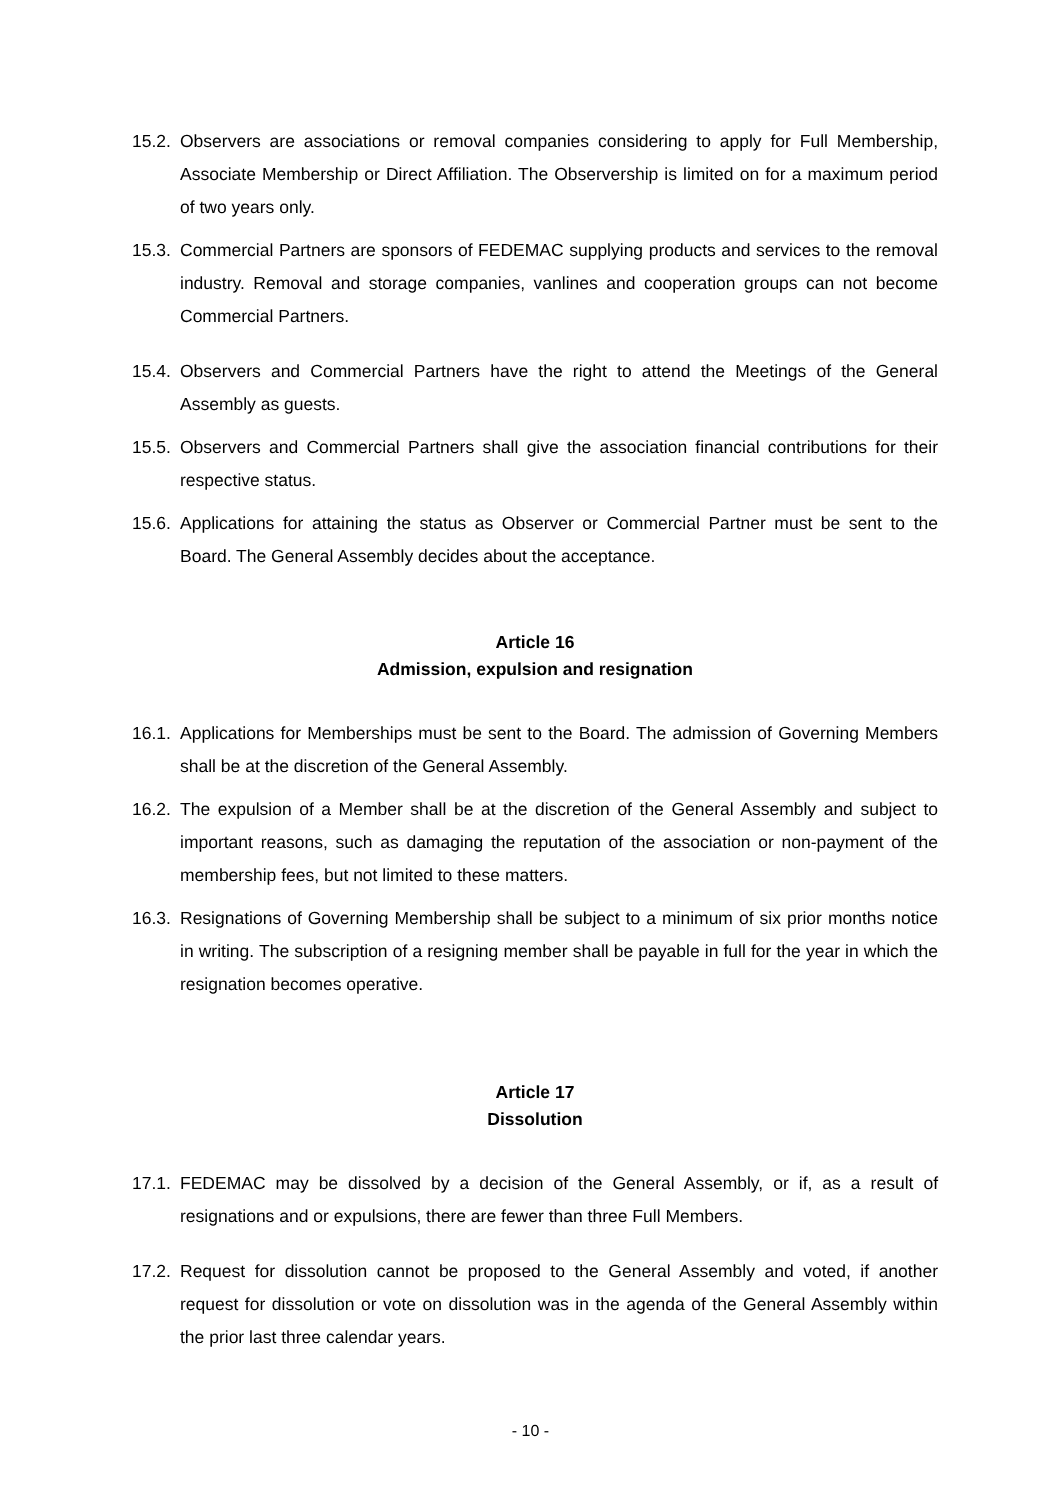15.2.
Observers are associations or removal companies considering to apply for Full Membership, Associate Membership or Direct Affiliation. The Observership is limited on for a maximum period of two years only.
15.3.
Commercial Partners are sponsors of FEDEMAC supplying products and services to the removal industry. Removal and storage companies, vanlines and cooperation groups can not become Commercial Partners.
15.4.
Observers and Commercial Partners have the right to attend the Meetings of the General Assembly as guests.
15.5.
Observers and Commercial Partners shall give the association financial contributions for their respective status.
15.6.
Applications for attaining the status as Observer or Commercial Partner must be sent to the Board. The General Assembly decides about the acceptance.
Article 16
Admission, expulsion and resignation
16.1.
Applications for Memberships must be sent to the Board. The admission of Governing Members shall be at the discretion of the General Assembly.
16.2.
The expulsion of a Member shall be at the discretion of the General Assembly and subject to important reasons, such as damaging the reputation of the association or non-payment of the membership fees, but not limited to these matters.
16.3.
Resignations of Governing Membership shall be subject to a minimum of six prior months notice in writing. The subscription of a resigning member shall be payable in full for the year in which the resignation becomes operative.
Article 17
Dissolution
17.1.
FEDEMAC may be dissolved by a decision of the General Assembly, or if, as a result of resignations and or expulsions, there are fewer than three Full Members.
17.2.
Request for dissolution cannot be proposed to the General Assembly and voted, if another request for dissolution or vote on dissolution was in the agenda of the General Assembly within the prior last three calendar years.
- 10 -